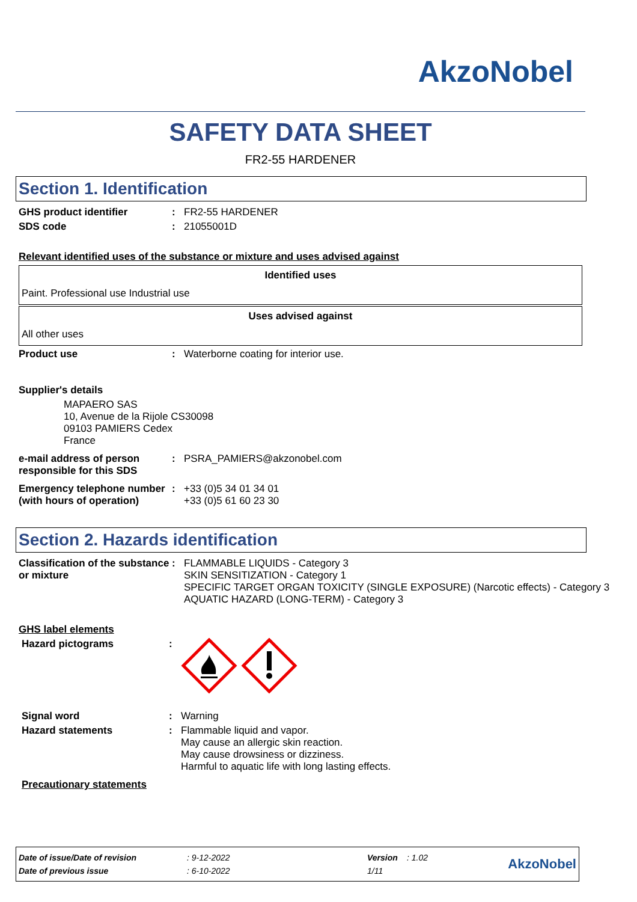AkzoNobel
SAFETY DATA SHEET
FR2-55 HARDENER
Section 1. Identification
GHS product identifier : FR2-55 HARDENER
SDS code : 21055001D
Relevant identified uses of the substance or mixture and uses advised against
| Identified uses |
| --- |
| Paint. Professional use Industrial use |
| Uses advised against |
| --- |
| All other uses |
Product use : Waterborne coating for interior use.
Supplier's details
MAPAERO SAS
10, Avenue de la Rijole CS30098
09103 PAMIERS Cedex
France
e-mail address of person responsible for this SDS
: PSRA_PAMIERS@akzonobel.com
Emergency telephone number (with hours of operation)
: +33 (0)5 34 01 34 01
+33 (0)5 61 60 23 30
Section 2. Hazards identification
Classification of the substance or mixture
: FLAMMABLE LIQUIDS - Category 3
SKIN SENSITIZATION - Category 1
SPECIFIC TARGET ORGAN TOXICITY (SINGLE EXPOSURE) (Narcotic effects) - Category 3
AQUATIC HAZARD (LONG-TERM) - Category 3
GHS label elements
Hazard pictograms :
Signal word : Warning
Hazard statements : Flammable liquid and vapor.
May cause an allergic skin reaction.
May cause drowsiness or dizziness.
Harmful to aquatic life with long lasting effects.
Precautionary statements
| Date of issue/Date of revision | : 9-12-2022 | Version | : 1.02 | AkzoNobel |
| Date of previous issue | : 6-10-2022 | 1/11 | | |